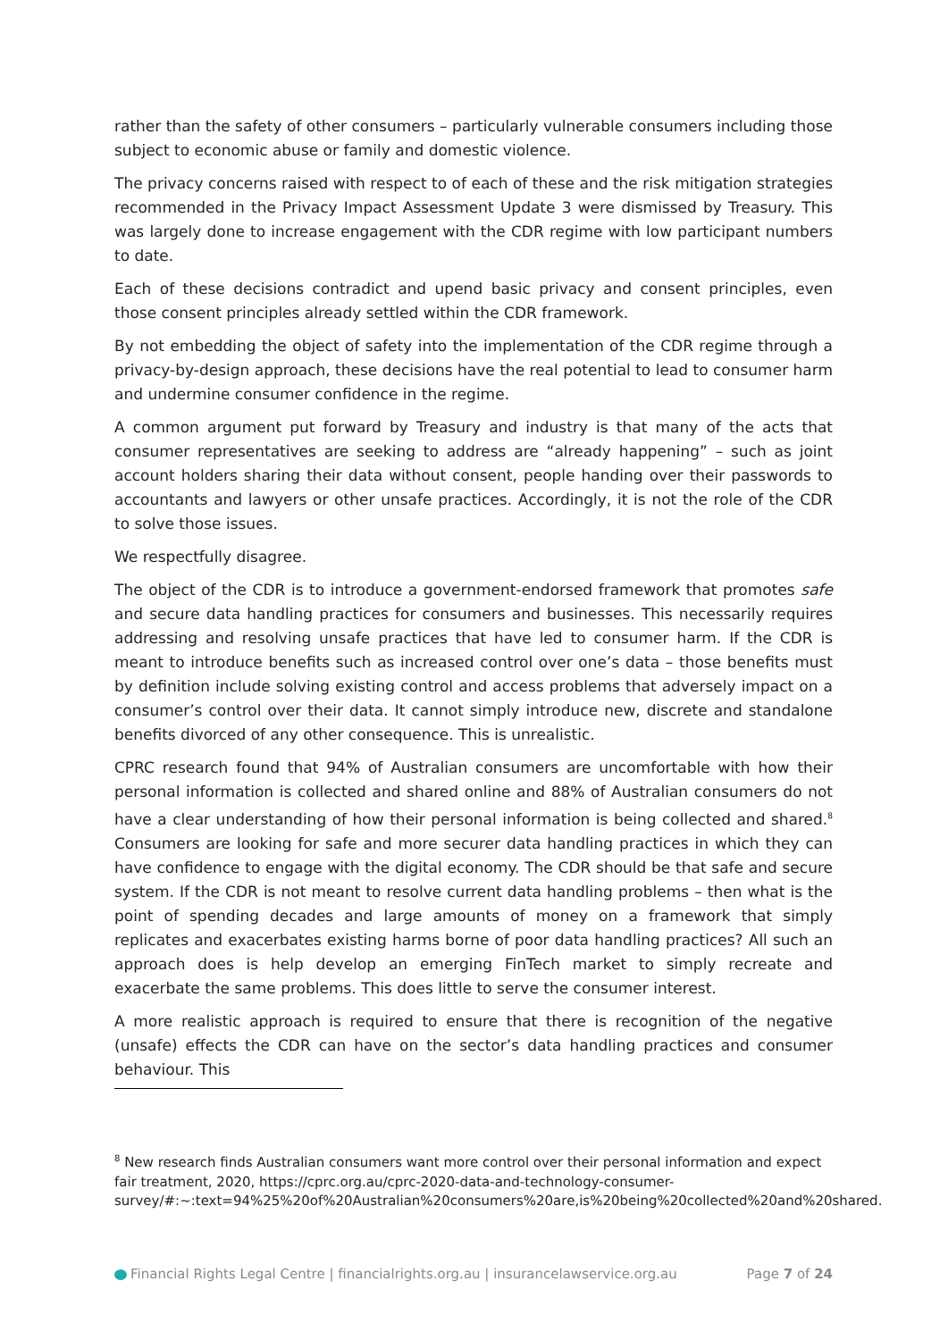rather than the safety of other consumers – particularly vulnerable consumers including those subject to economic abuse or family and domestic violence.
The privacy concerns raised with respect to of each of these and the risk mitigation strategies recommended in the Privacy Impact Assessment Update 3 were dismissed by Treasury. This was largely done to increase engagement with the CDR regime with low participant numbers to date.
Each of these decisions contradict and upend basic privacy and consent principles, even those consent principles already settled within the CDR framework.
By not embedding the object of safety into the implementation of the CDR regime through a privacy-by-design approach, these decisions have the real potential to lead to consumer harm and undermine consumer confidence in the regime.
A common argument put forward by Treasury and industry is that many of the acts that consumer representatives are seeking to address are “already happening” – such as joint account holders sharing their data without consent, people handing over their passwords to accountants and lawyers or other unsafe practices. Accordingly, it is not the role of the CDR to solve those issues.
We respectfully disagree.
The object of the CDR is to introduce a government-endorsed framework that promotes safe and secure data handling practices for consumers and businesses. This necessarily requires addressing and resolving unsafe practices that have led to consumer harm. If the CDR is meant to introduce benefits such as increased control over one’s data – those benefits must by definition include solving existing control and access problems that adversely impact on a consumer’s control over their data. It cannot simply introduce new, discrete and standalone benefits divorced of any other consequence. This is unrealistic.
CPRC research found that 94% of Australian consumers are uncomfortable with how their personal information is collected and shared online and 88% of Australian consumers do not have a clear understanding of how their personal information is being collected and shared.<sup>8</sup> Consumers are looking for safe and more securer data handling practices in which they can have confidence to engage with the digital economy. The CDR should be that safe and secure system. If the CDR is not meant to resolve current data handling problems – then what is the point of spending decades and large amounts of money on a framework that simply replicates and exacerbates existing harms borne of poor data handling practices? All such an approach does is help develop an emerging FinTech market to simply recreate and exacerbate the same problems. This does little to serve the consumer interest.
A more realistic approach is required to ensure that there is recognition of the negative (unsafe) effects the CDR can have on the sector’s data handling practices and consumer behaviour. This
<sup>8</sup> New research finds Australian consumers want more control over their personal information and expect fair treatment, 2020, https://cprc.org.au/cprc-2020-data-and-technology-consumer-survey/#:~:text=94%25%20of%20Australian%20consumers%20are,is%20being%20collected%20and%20shared.
Financial Rights Legal Centre | financialrights.org.au | insurancelawservice.org.au Page 7 of 24